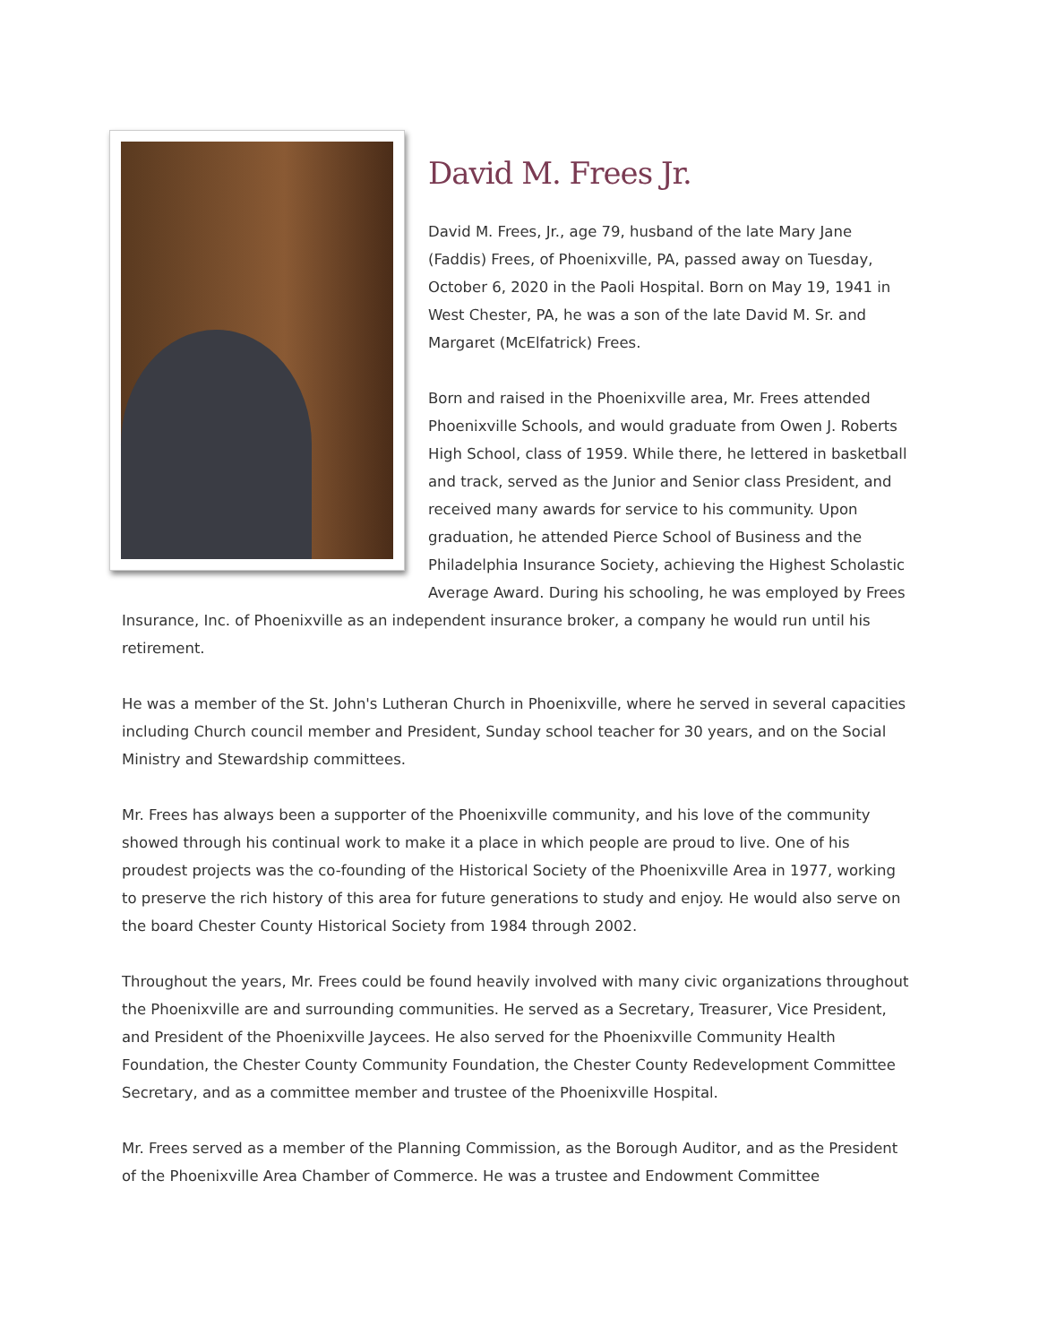David M. Frees Jr.
David M. Frees, Jr., age 79, husband of the late Mary Jane (Faddis) Frees, of Phoenixville, PA, passed away on Tuesday, October 6, 2020 in the Paoli Hospital. Born on May 19, 1941 in West Chester, PA, he was a son of the late David M. Sr. and Margaret (McElfatrick) Frees.
Born and raised in the Phoenixville area, Mr. Frees attended Phoenixville Schools, and would graduate from Owen J. Roberts High School, class of 1959. While there, he lettered in basketball and track, served as the Junior and Senior class President, and received many awards for service to his community. Upon graduation, he attended Pierce School of Business and the Philadelphia Insurance Society, achieving the Highest Scholastic Average Award. During his schooling, he was employed by Frees Insurance, Inc. of Phoenixville as an independent insurance broker, a company he would run until his retirement.
He was a member of the St. John's Lutheran Church in Phoenixville, where he served in several capacities including Church council member and President, Sunday school teacher for 30 years, and on the Social Ministry and Stewardship committees.
Mr. Frees has always been a supporter of the Phoenixville community, and his love of the community showed through his continual work to make it a place in which people are proud to live. One of his proudest projects was the co-founding of the Historical Society of the Phoenixville Area in 1977, working to preserve the rich history of this area for future generations to study and enjoy. He would also serve on the board Chester County Historical Society from 1984 through 2002.
Throughout the years, Mr. Frees could be found heavily involved with many civic organizations throughout the Phoenixville are and surrounding communities. He served as a Secretary, Treasurer, Vice President, and President of the Phoenixville Jaycees. He also served for the Phoenixville Community Health Foundation, the Chester County Community Foundation, the Chester County Redevelopment Committee Secretary, and as a committee member and trustee of the Phoenixville Hospital.
Mr. Frees served as a member of the Planning Commission, as the Borough Auditor, and as the President of the Phoenixville Area Chamber of Commerce. He was a trustee and Endowment Committee